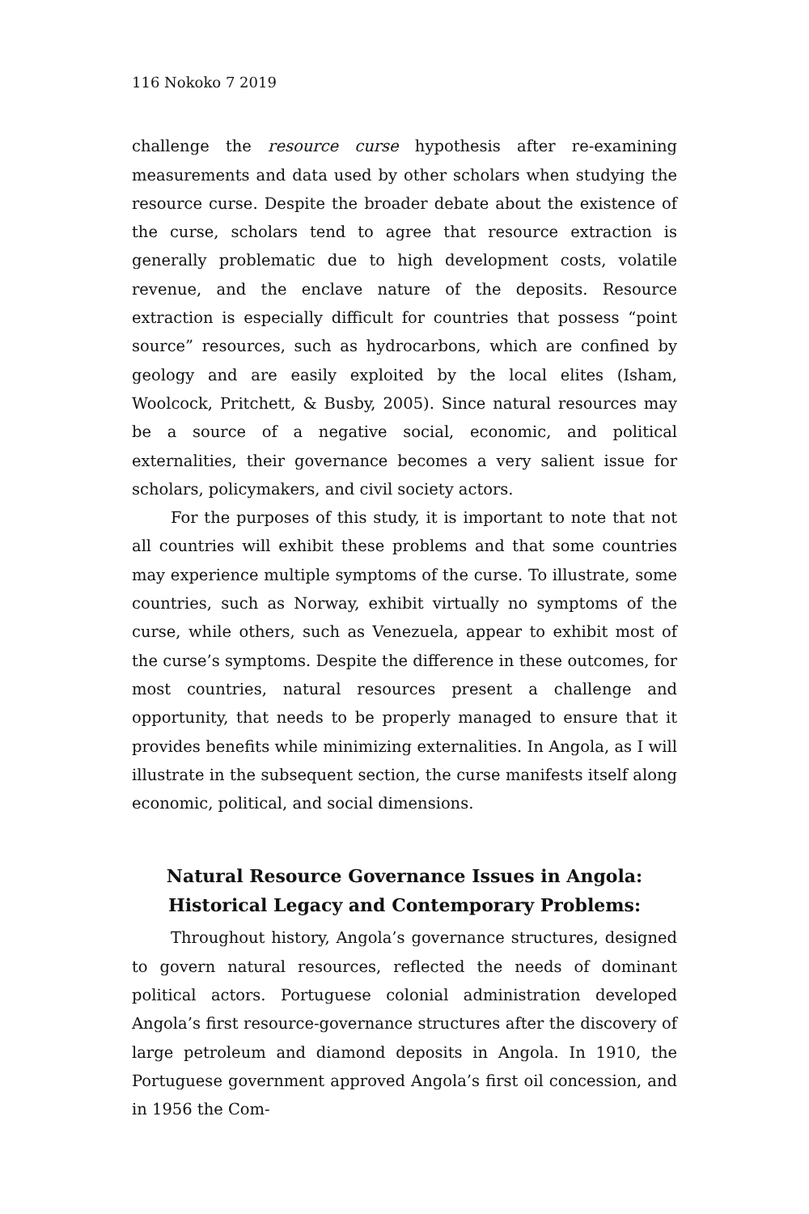116 Nokoko 7 2019
challenge the resource curse hypothesis after re-examining measurements and data used by other scholars when studying the resource curse. Despite the broader debate about the existence of the curse, scholars tend to agree that resource extraction is generally problematic due to high development costs, volatile revenue, and the enclave nature of the deposits. Resource extraction is especially difficult for countries that possess “point source” resources, such as hydrocarbons, which are confined by geology and are easily exploited by the local elites (Isham, Woolcock, Pritchett, & Busby, 2005). Since natural resources may be a source of a negative social, economic, and political externalities, their governance becomes a very salient issue for scholars, policymakers, and civil society actors.
For the purposes of this study, it is important to note that not all countries will exhibit these problems and that some countries may experience multiple symptoms of the curse. To illustrate, some countries, such as Norway, exhibit virtually no symptoms of the curse, while others, such as Venezuela, appear to exhibit most of the curse’s symptoms. Despite the difference in these outcomes, for most countries, natural resources present a challenge and opportunity, that needs to be properly managed to ensure that it provides benefits while minimizing externalities. In Angola, as I will illustrate in the subsequent section, the curse manifests itself along economic, political, and social dimensions.
Natural Resource Governance Issues in Angola: Historical Legacy and Contemporary Problems:
Throughout history, Angola’s governance structures, designed to govern natural resources, reflected the needs of dominant political actors. Portuguese colonial administration developed Angola’s first resource-governance structures after the discovery of large petroleum and diamond deposits in Angola. In 1910, the Portuguese government approved Angola’s first oil concession, and in 1956 the Com-